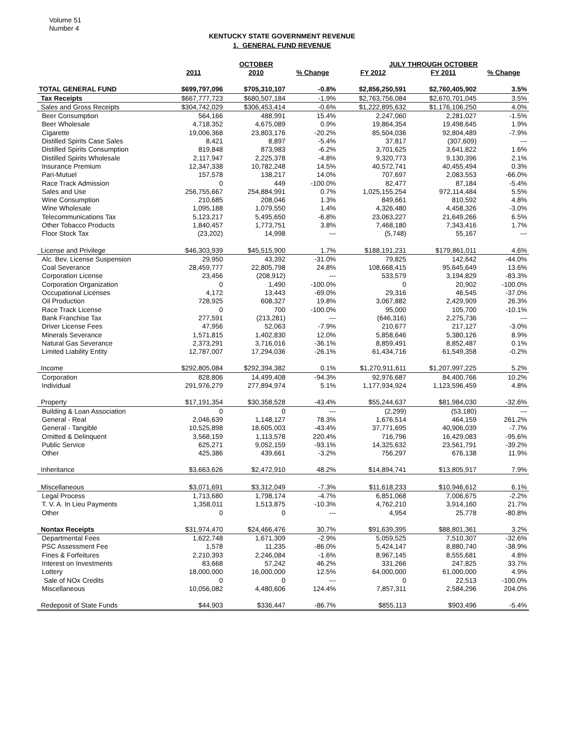Volume 51
Number 4
KENTUCKY STATE GOVERNMENT REVENUE
1. GENERAL FUND REVENUE
| | | OCTOBER | | JULY THROUGH OCTOBER | | |
| --- | --- | --- | --- | --- | --- | --- |
| | 2011 | 2010 | % Change | FY 2012 | FY 2011 | % Change |
| TOTAL GENERAL FUND | $699,797,096 | $705,310,107 | -0.8% | $2,856,250,591 | $2,760,405,902 | 3.5% |
| Tax Receipts | $667,777,723 | $680,507,184 | -1.9% | $2,763,756,084 | $2,670,701,045 | 3.5% |
| Sales and Gross Receipts | $304,742,029 | $306,453,414 | -0.6% | $1,222,895,632 | $1,176,106,250 | 4.0% |
| Beer Consumption | 564,166 | 488,991 | 15.4% | 2,247,060 | 2,281,027 | -1.5% |
| Beer Wholesale | 4,718,352 | 4,675,089 | 0.9% | 19,864,354 | 19,498,645 | 1.9% |
| Cigarette | 19,006,368 | 23,803,176 | -20.2% | 85,504,036 | 92,804,489 | -7.9% |
| Distilled Spirits Case Sales | 8,421 | 8,897 | -5.4% | 37,817 | (307,609) | --- |
| Distilled Spirits Consumption | 819,848 | 873,983 | -6.2% | 3,701,625 | 3,641,822 | 1.6% |
| Distilled Spirits Wholesale | 2,117,947 | 2,225,378 | -4.8% | 9,320,773 | 9,130,396 | 2.1% |
| Insurance Premium | 12,347,338 | 10,782,248 | 14.5% | 40,572,741 | 40,455,494 | 0.3% |
| Pari-Mutuel | 157,578 | 138,217 | 14.0% | 707,697 | 2,083,553 | -66.0% |
| Race Track Admission | 0 | 449 | -100.0% | 82,477 | 87,184 | -5.4% |
| Sales and Use | 256,755,667 | 254,884,991 | 0.7% | 1,025,155,254 | 972,114,484 | 5.5% |
| Wine Consumption | 210,685 | 208,046 | 1.3% | 849,661 | 810,592 | 4.8% |
| Wine Wholesale | 1,095,188 | 1,079,550 | 1.4% | 4,326,480 | 4,458,326 | -3.0% |
| Telecommunications Tax | 5,123,217 | 5,495,650 | -6.8% | 23,063,227 | 21,649,266 | 6.5% |
| Other Tobacco Products | 1,840,457 | 1,773,751 | 3.8% | 7,468,180 | 7,343,416 | 1.7% |
| Floor Stock Tax | (23,202) | 14,998 | --- | (5,748) | 55,167 | --- |
| License and Privilege | $46,303,939 | $45,515,900 | 1.7% | $188,191,231 | $179,861,011 | 4.6% |
| Alc. Bev. License Suspension | 29,950 | 43,392 | -31.0% | 79,825 | 142,642 | -44.0% |
| Coal Severance | 28,459,777 | 22,805,798 | 24.8% | 108,668,415 | 95,645,649 | 13.6% |
| Corporation License | 23,456 | (208,912) | --- | 533,579 | 3,194,829 | -83.3% |
| Corporation Organization | 0 | 1,490 | -100.0% | 0 | 20,902 | -100.0% |
| Occupational Licenses | 4,172 | 13,443 | -69.0% | 29,316 | 46,545 | -37.0% |
| Oil Production | 728,925 | 608,327 | 19.8% | 3,067,882 | 2,429,909 | 26.3% |
| Race Track License | 0 | 700 | -100.0% | 95,000 | 105,700 | -10.1% |
| Bank Franchise Tax | 277,591 | (213,281) | --- | (646,316) | 2,275,736 | --- |
| Driver License Fees | 47,956 | 52,063 | -7.9% | 210,677 | 217,127 | -3.0% |
| Minerals Severance | 1,571,815 | 1,402,830 | 12.0% | 5,858,646 | 5,380,126 | 8.9% |
| Natural Gas Severance | 2,373,291 | 3,716,016 | -36.1% | 8,859,491 | 8,852,487 | 0.1% |
| Limited Liability Entity | 12,787,007 | 17,294,036 | -26.1% | 61,434,716 | 61,549,358 | -0.2% |
| Income | $292,805,084 | $292,394,382 | 0.1% | $1,270,911,611 | $1,207,997,225 | 5.2% |
| Corporation | 828,806 | 14,499,408 | -94.3% | 92,976,687 | 84,400,766 | 10.2% |
| Individual | 291,976,279 | 277,894,974 | 5.1% | 1,177,934,924 | 1,123,596,459 | 4.8% |
| Property | $17,191,354 | $30,358,528 | -43.4% | $55,244,637 | $81,984,030 | -32.6% |
| Building & Loan Association | 0 | 0 | --- | (2,299) | (53,180) | --- |
| General - Real | 2,046,639 | 1,148,127 | 78.3% | 1,676,514 | 464,159 | 261.2% |
| General - Tangible | 10,525,898 | 18,605,003 | -43.4% | 37,771,695 | 40,906,039 | -7.7% |
| Omitted & Delinquent | 3,568,159 | 1,113,578 | 220.4% | 716,796 | 16,429,083 | -95.6% |
| Public Service | 625,271 | 9,052,159 | -93.1% | 14,325,632 | 23,561,791 | -39.2% |
| Other | 425,386 | 439,661 | -3.2% | 756,297 | 676,138 | 11.9% |
| Inheritance | $3,663,626 | $2,472,910 | 48.2% | $14,894,741 | $13,805,917 | 7.9% |
| Miscellaneous | $3,071,691 | $3,312,049 | -7.3% | $11,618,233 | $10,946,612 | 6.1% |
| Legal Process | 1,713,680 | 1,798,174 | -4.7% | 6,851,068 | 7,006,675 | -2.2% |
| T. V. A. In Lieu Payments | 1,358,011 | 1,513,875 | -10.3% | 4,762,210 | 3,914,160 | 21.7% |
| Other | 0 | 0 | --- | 4,954 | 25,778 | -80.8% |
| Nontax Receipts | $31,974,470 | $24,466,476 | 30.7% | $91,639,395 | $88,801,361 | 3.2% |
| Departmental Fees | 1,622,748 | 1,671,309 | -2.9% | 5,059,525 | 7,510,307 | -32.6% |
| PSC Assessment Fee | 1,578 | 11,235 | -86.0% | 5,424,147 | 8,880,740 | -38.9% |
| Fines & Forfeitures | 2,210,393 | 2,246,084 | -1.6% | 8,967,145 | 8,555,681 | 4.8% |
| Interest on Investments | 83,668 | 57,242 | 46.2% | 331,266 | 247,825 | 33.7% |
| Lottery | 18,000,000 | 16,000,000 | 12.5% | 64,000,000 | 61,000,000 | 4.9% |
| Sale of NOx Credits | 0 | 0 | --- | 0 | 22,513 | -100.0% |
| Miscellaneous | 10,056,082 | 4,480,606 | 124.4% | 7,857,311 | 2,584,296 | 204.0% |
| Redeposit of State Funds | $44,903 | $336,447 | -86.7% | $855,113 | $903,496 | -5.4% |